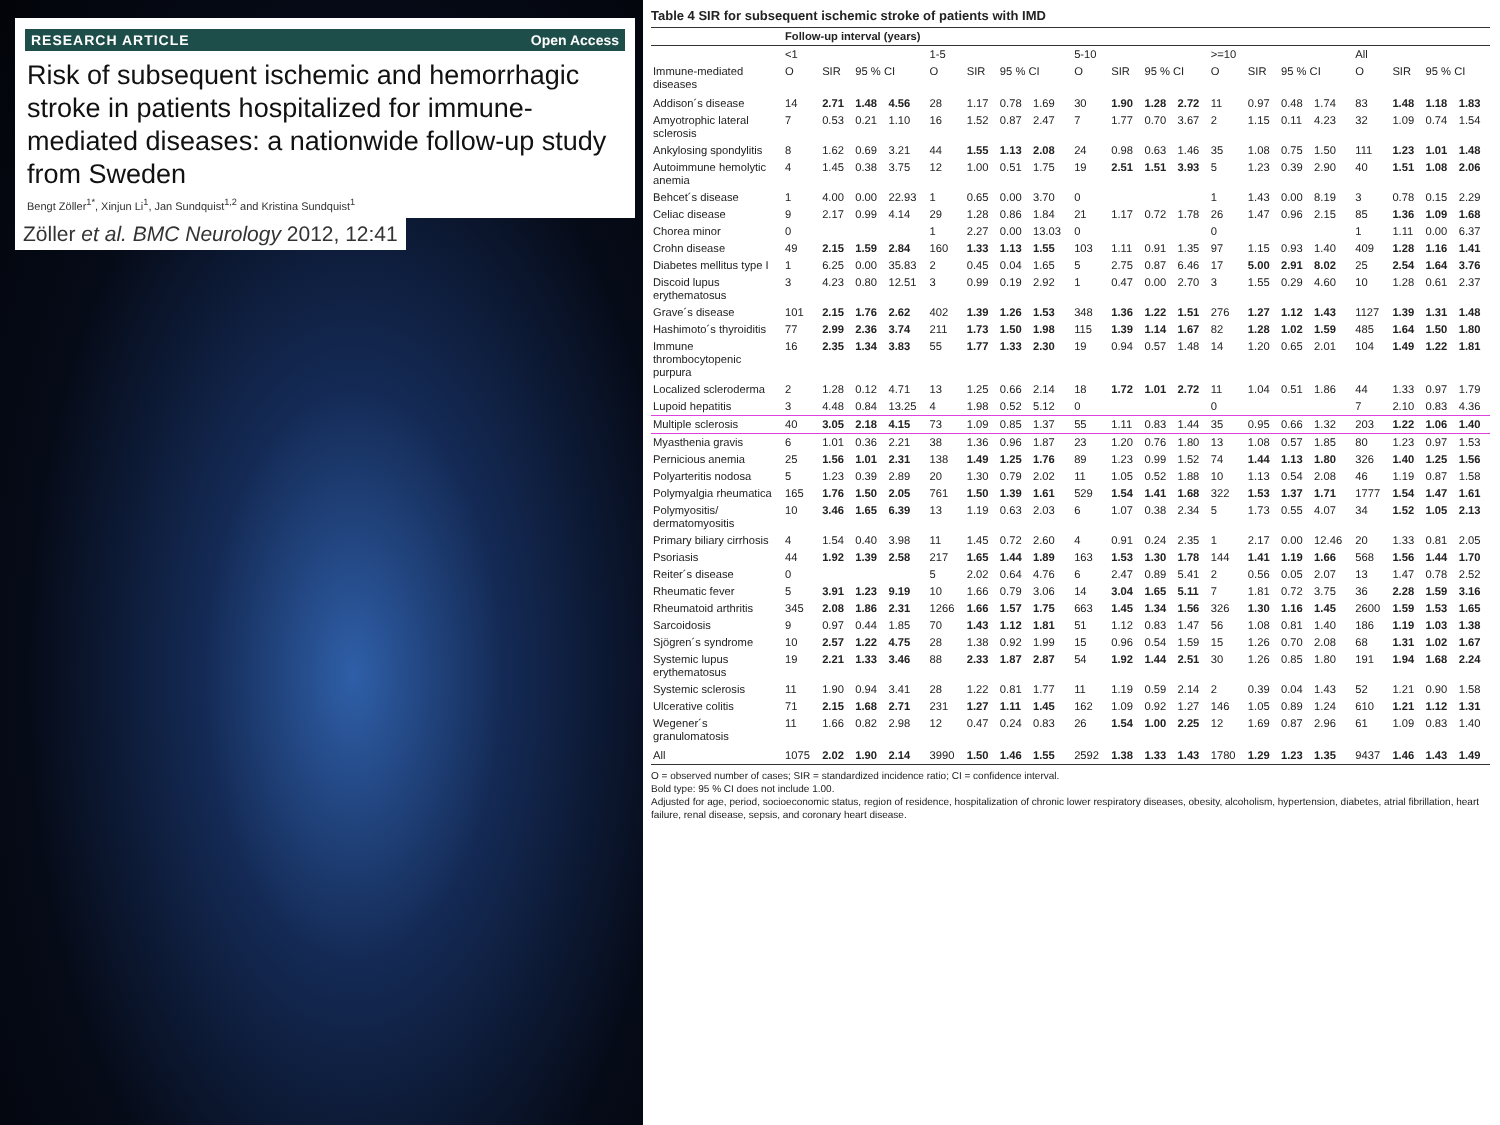RESEARCH ARTICLE Open Access
Risk of subsequent ischemic and hemorrhagic stroke in patients hospitalized for immune-mediated diseases: a nationwide follow-up study from Sweden
Bengt Zöller<sup>1*</sup>, Xinjun Li<sup>1</sup>, Jan Sundquist<sup>1,2</sup> and Kristina Sundquist<sup>1</sup>
Zöller et al. BMC Neurology 2012, 12:41
Table 4 SIR for subsequent ischemic stroke of patients with IMD
| | Follow-up interval (years) | | | | | | | | | | | | | | | | | | | |
| --- | --- | --- | --- | --- | --- | --- | --- | --- | --- | --- | --- | --- | --- | --- | --- | --- | --- | --- | --- | --- |
| | <1 | | | | 1-5 | | | | 5-10 | | | | >=10 | | | | All | | | |
| Immune-mediated diseases | O | SIR | 95 % CI | | O | SIR | 95 % CI | | O | SIR | 95 % CI | | O | SIR | 95 % CI | | O | SIR | 95 % CI | |
| Addison´s disease | 14 | 2.71 | 1.48 | 4.56 | 28 | 1.17 | 0.78 | 1.69 | 30 | 1.90 | 1.28 | 2.72 | 11 | 0.97 | 0.48 | 1.74 | 83 | 1.48 | 1.18 | 1.83 |
| Amyotrophic lateral sclerosis | 7 | 0.53 | 0.21 | 1.10 | 16 | 1.52 | 0.87 | 2.47 | 7 | 1.77 | 0.70 | 3.67 | 2 | 1.15 | 0.11 | 4.23 | 32 | 1.09 | 0.74 | 1.54 |
| Ankylosing spondylitis | 8 | 1.62 | 0.69 | 3.21 | 44 | 1.55 | 1.13 | 2.08 | 24 | 0.98 | 0.63 | 1.46 | 35 | 1.08 | 0.75 | 1.50 | 111 | 1.23 | 1.01 | 1.48 |
| Autoimmune hemolytic anemia | 4 | 1.45 | 0.38 | 3.75 | 12 | 1.00 | 0.51 | 1.75 | 19 | 2.51 | 1.51 | 3.93 | 5 | 1.23 | 0.39 | 2.90 | 40 | 1.51 | 1.08 | 2.06 |
| Behcet´s disease | 1 | 4.00 | 0.00 | 22.93 | 1 | 0.65 | 0.00 | 3.70 | 0 | | | | 1 | 1.43 | 0.00 | 8.19 | 3 | 0.78 | 0.15 | 2.29 |
| Celiac disease | 9 | 2.17 | 0.99 | 4.14 | 29 | 1.28 | 0.86 | 1.84 | 21 | 1.17 | 0.72 | 1.78 | 26 | 1.47 | 0.96 | 2.15 | 85 | 1.36 | 1.09 | 1.68 |
| Chorea minor | 0 | | | | 1 | 2.27 | 0.00 | 13.03 | 0 | | | | 0 | | | | 1 | 1.11 | 0.00 | 6.37 |
| Crohn disease | 49 | 2.15 | 1.59 | 2.84 | 160 | 1.33 | 1.13 | 1.55 | 103 | 1.11 | 0.91 | 1.35 | 97 | 1.15 | 0.93 | 1.40 | 409 | 1.28 | 1.16 | 1.41 |
| Diabetes mellitus type I | 1 | 6.25 | 0.00 | 35.83 | 2 | 0.45 | 0.04 | 1.65 | 5 | 2.75 | 0.87 | 6.46 | 17 | 5.00 | 2.91 | 8.02 | 25 | 2.54 | 1.64 | 3.76 |
| Discoid lupus erythematosus | 3 | 4.23 | 0.80 | 12.51 | 3 | 0.99 | 0.19 | 2.92 | 1 | 0.47 | 0.00 | 2.70 | 3 | 1.55 | 0.29 | 4.60 | 10 | 1.28 | 0.61 | 2.37 |
| Grave´s disease | 101 | 2.15 | 1.76 | 2.62 | 402 | 1.39 | 1.26 | 1.53 | 348 | 1.36 | 1.22 | 1.51 | 276 | 1.27 | 1.12 | 1.43 | 1127 | 1.39 | 1.31 | 1.48 |
| Hashimoto´s thyroiditis | 77 | 2.99 | 2.36 | 3.74 | 211 | 1.73 | 1.50 | 1.98 | 115 | 1.39 | 1.14 | 1.67 | 82 | 1.28 | 1.02 | 1.59 | 485 | 1.64 | 1.50 | 1.80 |
| Immune thrombocytopenic purpura | 16 | 2.35 | 1.34 | 3.83 | 55 | 1.77 | 1.33 | 2.30 | 19 | 0.94 | 0.57 | 1.48 | 14 | 1.20 | 0.65 | 2.01 | 104 | 1.49 | 1.22 | 1.81 |
| Localized scleroderma | 2 | 1.28 | 0.12 | 4.71 | 13 | 1.25 | 0.66 | 2.14 | 18 | 1.72 | 1.01 | 2.72 | 11 | 1.04 | 0.51 | 1.86 | 44 | 1.33 | 0.97 | 1.79 |
| Lupoid hepatitis | 3 | 4.48 | 0.84 | 13.25 | 4 | 1.98 | 0.52 | 5.12 | 0 | | | | 0 | | | | 7 | 2.10 | 0.83 | 4.36 |
| Multiple sclerosis | 40 | 3.05 | 2.18 | 4.15 | 73 | 1.09 | 0.85 | 1.37 | 55 | 1.11 | 0.83 | 1.44 | 35 | 0.95 | 0.66 | 1.32 | 203 | 1.22 | 1.06 | 1.40 |
| Myasthenia gravis | 6 | 1.01 | 0.36 | 2.21 | 38 | 1.36 | 0.96 | 1.87 | 23 | 1.20 | 0.76 | 1.80 | 13 | 1.08 | 0.57 | 1.85 | 80 | 1.23 | 0.97 | 1.53 |
| Pernicious anemia | 25 | 1.56 | 1.01 | 2.31 | 138 | 1.49 | 1.25 | 1.76 | 89 | 1.23 | 0.99 | 1.52 | 74 | 1.44 | 1.13 | 1.80 | 326 | 1.40 | 1.25 | 1.56 |
| Polyarteritis nodosa | 5 | 1.23 | 0.39 | 2.89 | 20 | 1.30 | 0.79 | 2.02 | 11 | 1.05 | 0.52 | 1.88 | 10 | 1.13 | 0.54 | 2.08 | 46 | 1.19 | 0.87 | 1.58 |
| Polymyalgia rheumatica | 165 | 1.76 | 1.50 | 2.05 | 761 | 1.50 | 1.39 | 1.61 | 529 | 1.54 | 1.41 | 1.68 | 322 | 1.53 | 1.37 | 1.71 | 1777 | 1.54 | 1.47 | 1.61 |
| Polymyositis/ dermatomyositis | 10 | 3.46 | 1.65 | 6.39 | 13 | 1.19 | 0.63 | 2.03 | 6 | 1.07 | 0.38 | 2.34 | 5 | 1.73 | 0.55 | 4.07 | 34 | 1.52 | 1.05 | 2.13 |
| Primary biliary cirrhosis | 4 | 1.54 | 0.40 | 3.98 | 11 | 1.45 | 0.72 | 2.60 | 4 | 0.91 | 0.24 | 2.35 | 1 | 2.17 | 0.00 | 12.46 | 20 | 1.33 | 0.81 | 2.05 |
| Psoriasis | 44 | 1.92 | 1.39 | 2.58 | 217 | 1.65 | 1.44 | 1.89 | 163 | 1.53 | 1.30 | 1.78 | 144 | 1.41 | 1.19 | 1.66 | 568 | 1.56 | 1.44 | 1.70 |
| Reiter´s disease | 0 | | | | 5 | 2.02 | 0.64 | 4.76 | 6 | 2.47 | 0.89 | 5.41 | 2 | 0.56 | 0.05 | 2.07 | 13 | 1.47 | 0.78 | 2.52 |
| Rheumatic fever | 5 | 3.91 | 1.23 | 9.19 | 10 | 1.66 | 0.79 | 3.06 | 14 | 3.04 | 1.65 | 5.11 | 7 | 1.81 | 0.72 | 3.75 | 36 | 2.28 | 1.59 | 3.16 |
| Rheumatoid arthritis | 345 | 2.08 | 1.86 | 2.31 | 1266 | 1.66 | 1.57 | 1.75 | 663 | 1.45 | 1.34 | 1.56 | 326 | 1.30 | 1.16 | 1.45 | 2600 | 1.59 | 1.53 | 1.65 |
| Sarcoidosis | 9 | 0.97 | 0.44 | 1.85 | 70 | 1.43 | 1.12 | 1.81 | 51 | 1.12 | 0.83 | 1.47 | 56 | 1.08 | 0.81 | 1.40 | 186 | 1.19 | 1.03 | 1.38 |
| Sjögren´s syndrome | 10 | 2.57 | 1.22 | 4.75 | 28 | 1.38 | 0.92 | 1.99 | 15 | 0.96 | 0.54 | 1.59 | 15 | 1.26 | 0.70 | 2.08 | 68 | 1.31 | 1.02 | 1.67 |
| Systemic lupus erythematosus | 19 | 2.21 | 1.33 | 3.46 | 88 | 2.33 | 1.87 | 2.87 | 54 | 1.92 | 1.44 | 2.51 | 30 | 1.26 | 0.85 | 1.80 | 191 | 1.94 | 1.68 | 2.24 |
| Systemic sclerosis | 11 | 1.90 | 0.94 | 3.41 | 28 | 1.22 | 0.81 | 1.77 | 11 | 1.19 | 0.59 | 2.14 | 2 | 0.39 | 0.04 | 1.43 | 52 | 1.21 | 0.90 | 1.58 |
| Ulcerative colitis | 71 | 2.15 | 1.68 | 2.71 | 231 | 1.27 | 1.11 | 1.45 | 162 | 1.09 | 0.92 | 1.27 | 146 | 1.05 | 0.89 | 1.24 | 610 | 1.21 | 1.12 | 1.31 |
| Wegener´s granulomatosis | 11 | 1.66 | 0.82 | 2.98 | 12 | 0.47 | 0.24 | 0.83 | 26 | 1.54 | 1.00 | 2.25 | 12 | 1.69 | 0.87 | 2.96 | 61 | 1.09 | 0.83 | 1.40 |
| All | 1075 | 2.02 | 1.90 | 2.14 | 3990 | 1.50 | 1.46 | 1.55 | 2592 | 1.38 | 1.33 | 1.43 | 1780 | 1.29 | 1.23 | 1.35 | 9437 | 1.46 | 1.43 | 1.49 |
O = observed number of cases; SIR = standardized incidence ratio; CI = confidence interval.
Bold type: 95 % CI does not include 1.00.
Adjusted for age, period, socioeconomic status, region of residence, hospitalization of chronic lower respiratory diseases, obesity, alcoholism, hypertension, diabetes, atrial fibrillation, heart failure, renal disease, sepsis, and coronary heart disease.